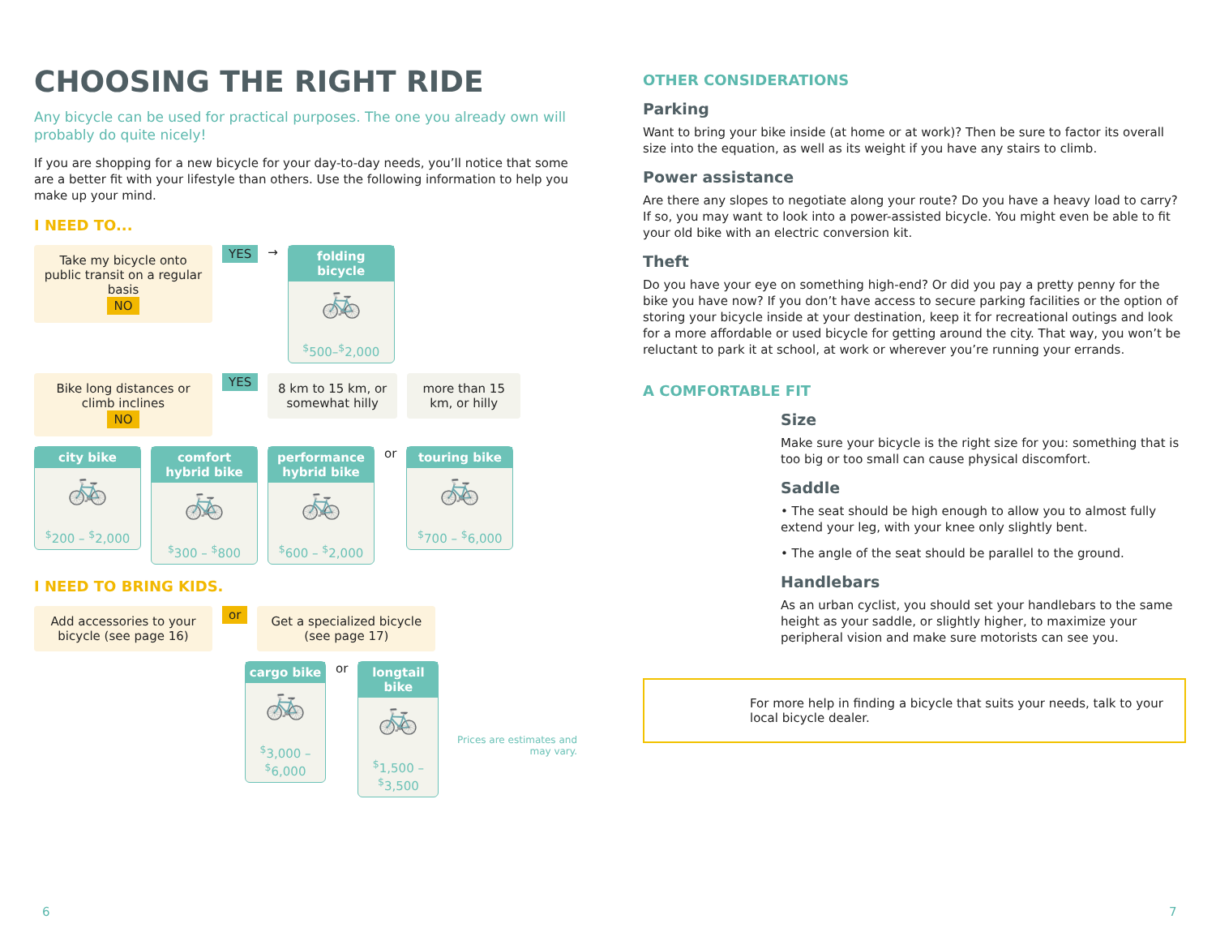CHOOSING THE RIGHT RIDE
Any bicycle can be used for practical purposes. The one you already own will probably do quite nicely!
If you are shopping for a new bicycle for your day-to-day needs, you’ll notice that some are a better fit with your lifestyle than others. Use the following information to help you make up your mind.
I NEED TO...
Take my bicycle onto public transit on a regular basis
NO
YES →
folding bicycle
🚲
<sup>$</sup>500–<sup>$</sup>2,000
Bike long distances or climb inclines
NO
YES
8 km to 15 km, or somewhat hilly
more than 15 km, or hilly
city bike
🚲
<sup>$</sup>200 – <sup>$</sup>2,000
comfort hybrid bike
🚲
<sup>$</sup>300 – <sup>$</sup>800
performance hybrid bike
🚲
<sup>$</sup>600 – <sup>$</sup>2,000
or
touring bike
🚲
<sup>$</sup>700 – <sup>$</sup>6,000
I NEED TO BRING KIDS.
Add accessories to your bicycle (see page 16)
or
Get a specialized bicycle (see page 17)
cargo bike
🚲
<sup>$</sup>3,000 – <sup>$</sup>6,000
or
longtail bike
🚲
<sup>$</sup>1,500 – <sup>$</sup>3,500
Prices are estimates and may vary.
OTHER CONSIDERATIONS
Parking
Want to bring your bike inside (at home or at work)? Then be sure to factor its overall size into the equation, as well as its weight if you have any stairs to climb.
Power assistance
Are there any slopes to negotiate along your route? Do you have a heavy load to carry? If so, you may want to look into a power-assisted bicycle. You might even be able to fit your old bike with an electric conversion kit.
Theft
Do you have your eye on something high-end? Or did you pay a pretty penny for the bike you have now? If you don’t have access to secure parking facilities or the option of storing your bicycle inside at your destination, keep it for recreational outings and look for a more affordable or used bicycle for getting around the city. That way, you won’t be reluctant to park it at school, at work or wherever you’re running your errands.
A COMFORTABLE FIT
Size
Make sure your bicycle is the right size for you: something that is too big or too small can cause physical discomfort.
Saddle
• The seat should be high enough to allow you to almost fully extend your leg, with your knee only slightly bent.
• The angle of the seat should be parallel to the ground.
Handlebars
As an urban cyclist, you should set your handlebars to the same height as your saddle, or slightly higher, to maximize your peripheral vision and make sure motorists can see you.
For more help in finding a bicycle that suits your needs, talk to your local bicycle dealer.
6 7